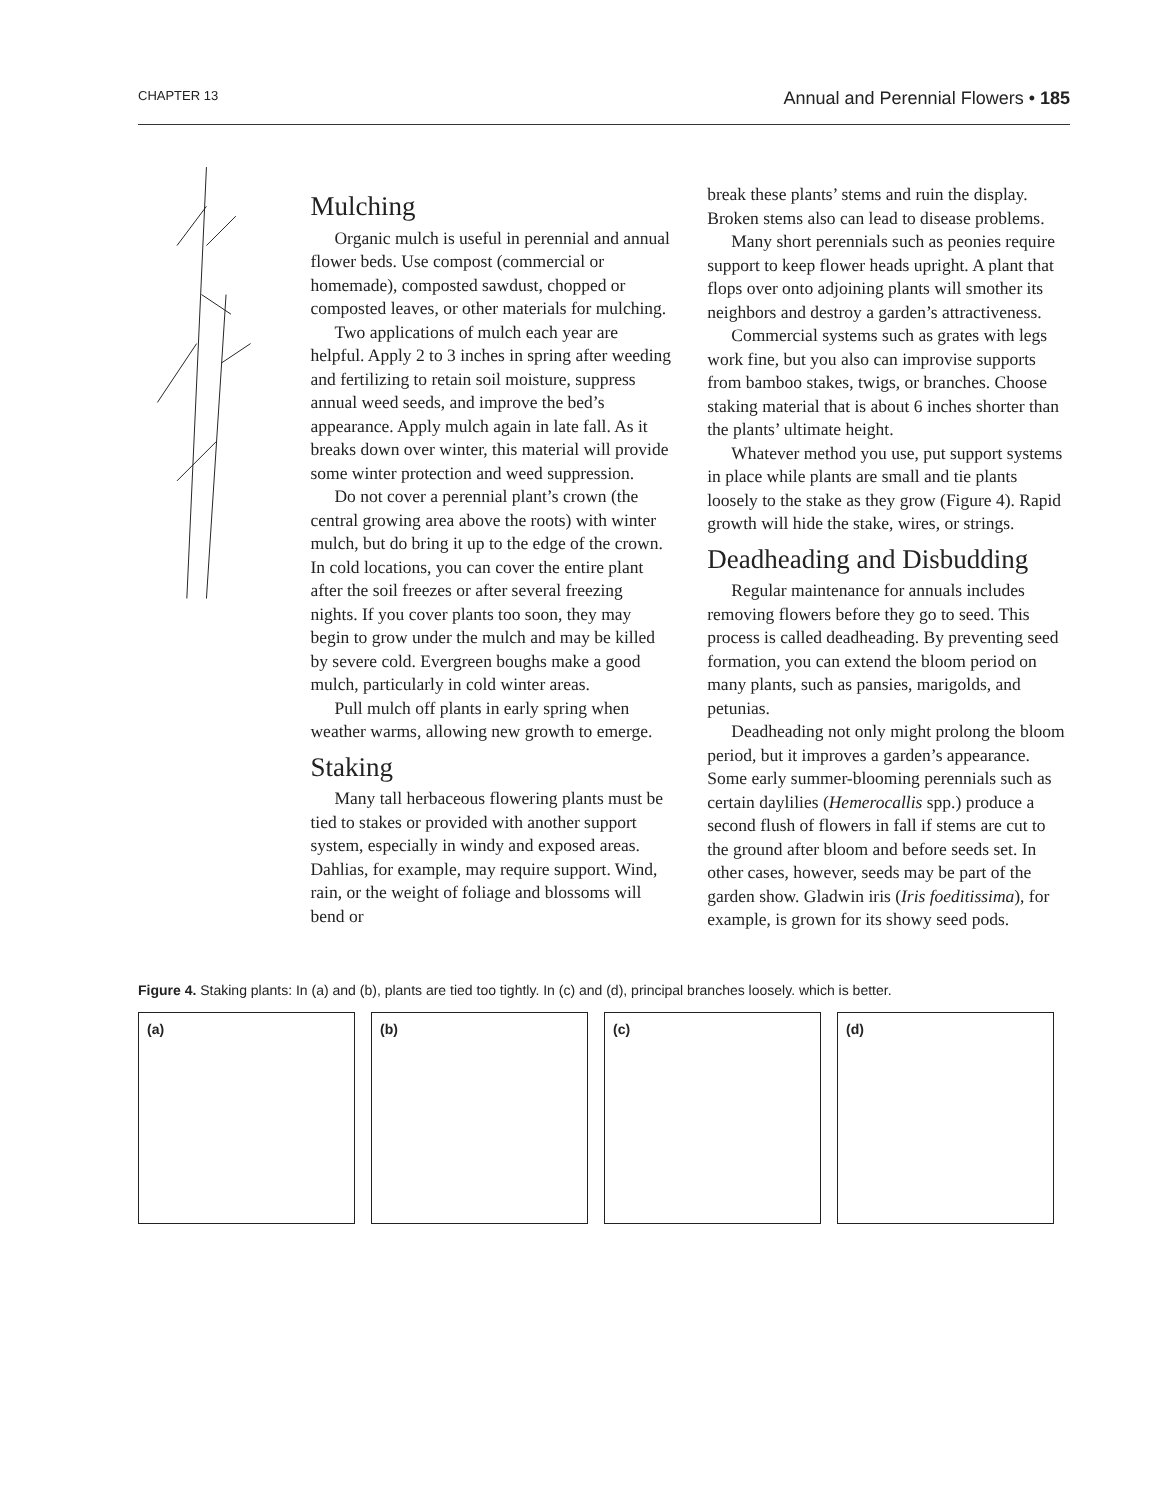CHAPTER 13 Annual and Perennial Flowers • 185
Mulching
Organic mulch is useful in perennial and annual flower beds. Use compost (commercial or homemade), composted sawdust, chopped or composted leaves, or other materials for mulching.
Two applications of mulch each year are helpful. Apply 2 to 3 inches in spring after weeding and fertilizing to retain soil moisture, suppress annual weed seeds, and improve the bed’s appearance. Apply mulch again in late fall. As it breaks down over winter, this material will provide some winter protection and weed suppression.
Do not cover a perennial plant’s crown (the central growing area above the roots) with winter mulch, but do bring it up to the edge of the crown. In cold locations, you can cover the entire plant after the soil freezes or after several freezing nights. If you cover plants too soon, they may begin to grow under the mulch and may be killed by severe cold. Evergreen boughs make a good mulch, particularly in cold winter areas.
Pull mulch off plants in early spring when weather warms, allowing new growth to emerge.
Staking
Many tall herbaceous flowering plants must be tied to stakes or provided with another support system, especially in windy and exposed areas. Dahlias, for example, may require support. Wind, rain, or the weight of foliage and blossoms will bend or
break these plants’ stems and ruin the display. Broken stems also can lead to disease problems.
Many short perennials such as peonies require support to keep flower heads upright. A plant that flops over onto adjoining plants will smother its neighbors and destroy a garden’s attractiveness.
Commercial systems such as grates with legs work fine, but you also can improvise supports from bamboo stakes, twigs, or branches. Choose staking material that is about 6 inches shorter than the plants’ ultimate height.
Whatever method you use, put support systems in place while plants are small and tie plants loosely to the stake as they grow (Figure 4). Rapid growth will hide the stake, wires, or strings.
Deadheading and Disbudding
Regular maintenance for annuals includes removing flowers before they go to seed. This process is called deadheading. By preventing seed formation, you can extend the bloom period on many plants, such as pansies, marigolds, and petunias.
Deadheading not only might prolong the bloom period, but it improves a garden’s appearance. Some early summer-blooming perennials such as certain daylilies (Hemerocallis spp.) produce a second flush of flowers in fall if stems are cut to the ground after bloom and before seeds set. In other cases, however, seeds may be part of the garden show. Gladwin iris (Iris foeditissima), for example, is grown for its showy seed pods.
Figure 4. Staking plants: In (a) and (b), plants are tied too tightly. In (c) and (d), principal branches loosely. which is better.
(a)
(b)
(c)
(d)